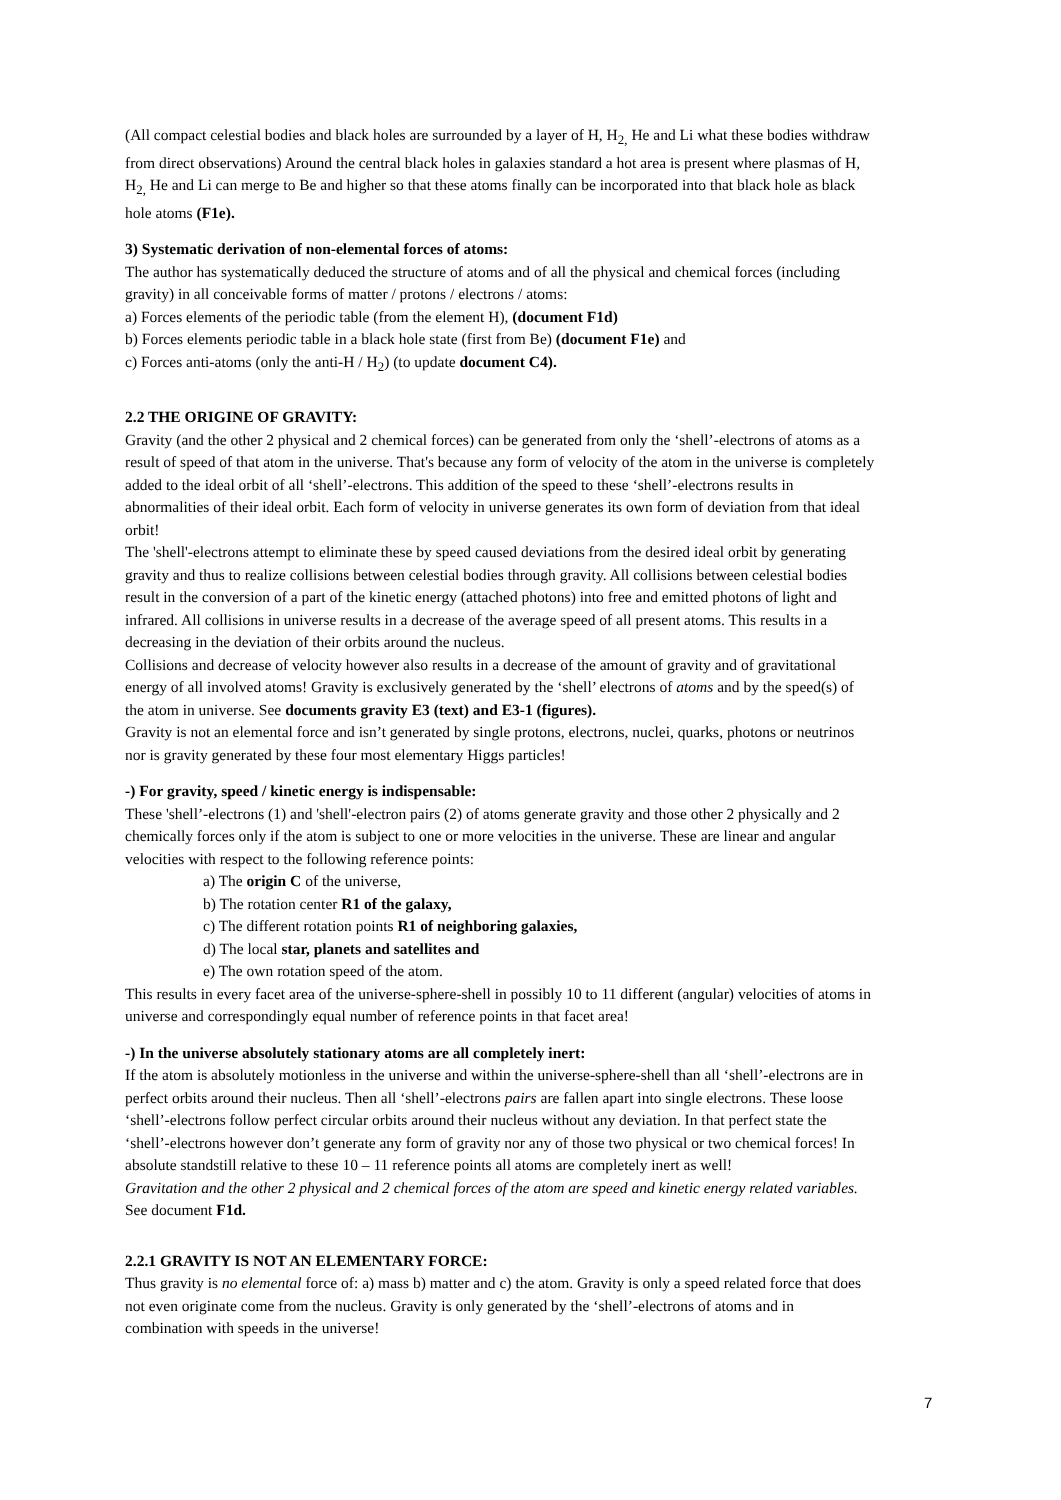(All compact celestial bodies and black holes are surrounded by a layer of H, H<sub>2,</sub> He and Li what these bodies withdraw from direct observations) Around the central black holes in galaxies standard a hot area is present where plasmas of H, H<sub>2,</sub> He and Li can merge to Be and higher so that these atoms finally can be incorporated into that black hole as black hole atoms (F1e).
3) Systematic derivation of non-elemental forces of atoms:
The author has systematically deduced the structure of atoms and of all the physical and chemical forces (including gravity) in all conceivable forms of matter / protons / electrons / atoms:
a) Forces elements of the periodic table (from the element H), (document F1d)
b) Forces elements periodic table in a black hole state (first from Be) (document F1e) and
c) Forces anti-atoms (only the anti-H / H<sub>2</sub>) (to update document C4).
2.2 THE ORIGINE OF GRAVITY:
Gravity (and the other 2 physical and 2 chemical forces) can be generated from only the ‘shell’-electrons of atoms as a result of speed of that atom in the universe. That's because any form of velocity of the atom in the universe is completely added to the ideal orbit of all ‘shell’-electrons. This addition of the speed to these ‘shell’-electrons results in abnormalities of their ideal orbit. Each form of velocity in universe generates its own form of deviation from that ideal orbit!
The 'shell'-electrons attempt to eliminate these by speed caused deviations from the desired ideal orbit by generating gravity and thus to realize collisions between celestial bodies through gravity. All collisions between celestial bodies result in the conversion of a part of the kinetic energy (attached photons) into free and emitted photons of light and infrared. All collisions in universe results in a decrease of the average speed of all present atoms. This results in a decreasing in the deviation of their orbits around the nucleus.
Collisions and decrease of velocity however also results in a decrease of the amount of gravity and of gravitational energy of all involved atoms! Gravity is exclusively generated by the ‘shell’ electrons of atoms and by the speed(s) of the atom in universe. See documents gravity E3 (text) and E3-1 (figures).
Gravity is not an elemental force and isn’t generated by single protons, electrons, nuclei, quarks, photons or neutrinos nor is gravity generated by these four most elementary Higgs particles!
-) For gravity, speed / kinetic energy is indispensable:
These 'shell’-electrons (1) and 'shell'-electron pairs (2) of atoms generate gravity and those other 2 physically and 2 chemically forces only if the atom is subject to one or more velocities in the universe. These are linear and angular velocities with respect to the following reference points:
a) The origin C of the universe,
b) The rotation center R1 of the galaxy,
c) The different rotation points R1 of neighboring galaxies,
d) The local star, planets and satellites and
e) The own rotation speed of the atom.
This results in every facet area of the universe-sphere-shell in possibly 10 to 11 different (angular) velocities of atoms in universe and correspondingly equal number of reference points in that facet area!
-) In the universe absolutely stationary atoms are all completely inert:
If the atom is absolutely motionless in the universe and within the universe-sphere-shell than all ‘shell’-electrons are in perfect orbits around their nucleus. Then all ‘shell’-electrons pairs are fallen apart into single electrons. These loose ‘shell’-electrons follow perfect circular orbits around their nucleus without any deviation. In that perfect state the ‘shell’-electrons however don’t generate any form of gravity nor any of those two physical or two chemical forces! In absolute standstill relative to these 10 – 11 reference points all atoms are completely inert as well!
Gravitation and the other 2 physical and 2 chemical forces of the atom are speed and kinetic energy related variables. See document F1d.
2.2.1 GRAVITY IS NOT AN ELEMENTARY FORCE:
Thus gravity is no elemental force of: a) mass b) matter and c) the atom. Gravity is only a speed related force that does not even originate come from the nucleus. Gravity is only generated by the ‘shell’-electrons of atoms and in combination with speeds in the universe!
7